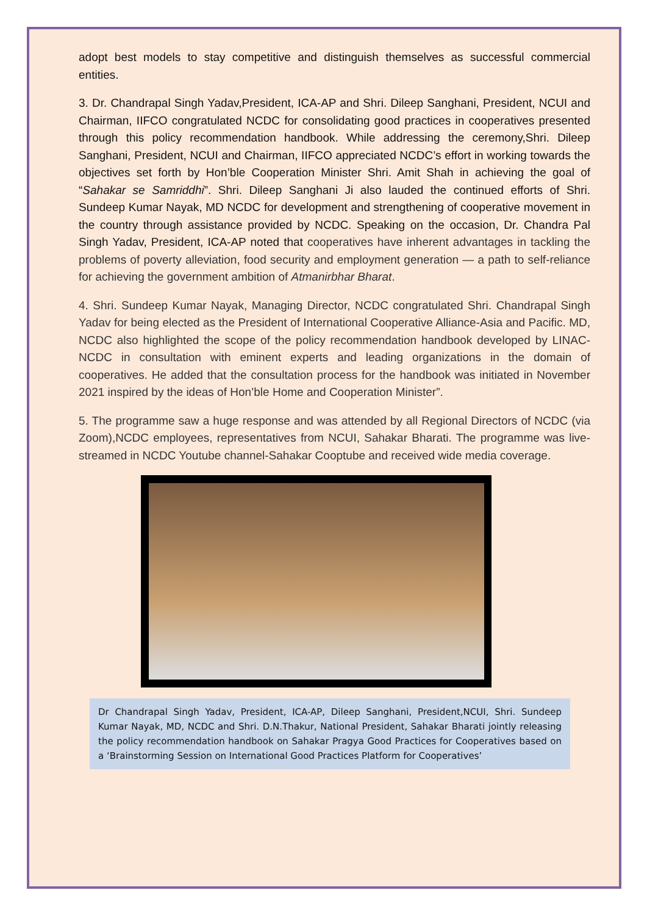adopt best models to stay competitive and distinguish themselves as successful commercial entities.
3. Dr. Chandrapal Singh Yadav,President, ICA-AP and Shri. Dileep Sanghani, President, NCUI and Chairman, IIFCO congratulated NCDC for consolidating good practices in cooperatives presented through this policy recommendation handbook. While addressing the ceremony,Shri. Dileep Sanghani, President, NCUI and Chairman, IIFCO appreciated NCDC’s effort in working towards the objectives set forth by Hon’ble Cooperation Minister Shri. Amit Shah in achieving the goal of “Sahakar se Samriddhi”. Shri. Dileep Sanghani Ji also lauded the continued efforts of Shri. Sundeep Kumar Nayak, MD NCDC for development and strengthening of cooperative movement in the country through assistance provided by NCDC. Speaking on the occasion, Dr. Chandra Pal Singh Yadav, President, ICA-AP noted that cooperatives have inherent advantages in tackling the problems of poverty alleviation, food security and employment generation — a path to self-reliance for achieving the government ambition of Atmanirbhar Bharat.
4. Shri. Sundeep Kumar Nayak, Managing Director, NCDC congratulated Shri. Chandrapal Singh Yadav for being elected as the President of International Cooperative Alliance-Asia and Pacific. MD, NCDC also highlighted the scope of the policy recommendation handbook developed by LINAC-NCDC in consultation with eminent experts and leading organizations in the domain of cooperatives. He added that the consultation process for the handbook was initiated in November 2021 inspired by the ideas of Hon’ble Home and Cooperation Minister”.
5. The programme saw a huge response and was attended by all Regional Directors of NCDC (via Zoom),NCDC employees, representatives from NCUI, Sahakar Bharati. The programme was live-streamed in NCDC Youtube channel-Sahakar Cooptube and received wide media coverage.
Dr Chandrapal Singh Yadav, President, ICA-AP, Dileep Sanghani, President,NCUI, Shri. Sundeep Kumar Nayak, MD, NCDC and Shri. D.N.Thakur, National President, Sahakar Bharati jointly releasing the policy recommendation handbook on Sahakar Pragya Good Practices for Cooperatives based on a ‘Brainstorming Session on International Good Practices Platform for Cooperatives’